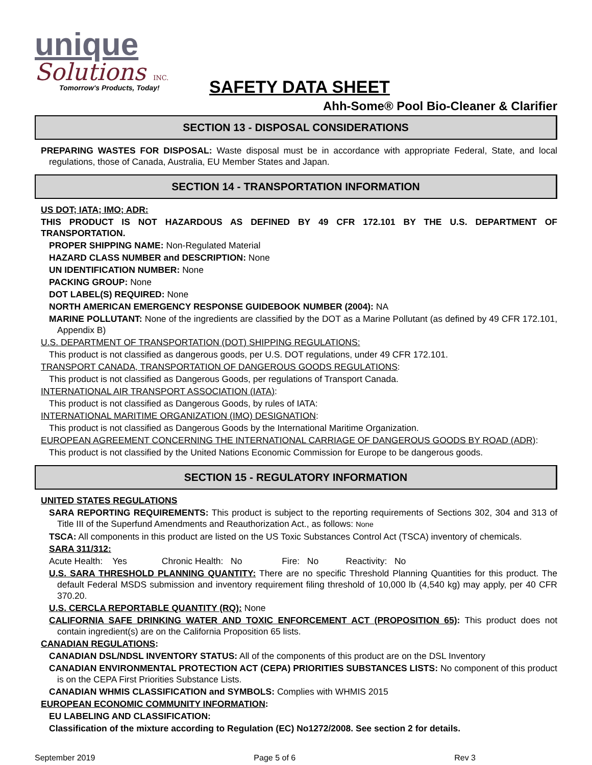unique
Solutions INC.
Tomorrow's Products, Today!
SAFETY DATA SHEET
Ahh-Some® Pool Bio-Cleaner & Clarifier
SECTION 13 - DISPOSAL CONSIDERATIONS
PREPARING WASTES FOR DISPOSAL: Waste disposal must be in accordance with appropriate Federal, State, and local regulations, those of Canada, Australia, EU Member States and Japan.
SECTION 14 - TRANSPORTATION INFORMATION
US DOT; IATA; IMO; ADR:
THIS PRODUCT IS NOT HAZARDOUS AS DEFINED BY 49 CFR 172.101 BY THE U.S. DEPARTMENT OF TRANSPORTATION.
PROPER SHIPPING NAME: Non-Regulated Material
HAZARD CLASS NUMBER and DESCRIPTION: None
UN IDENTIFICATION NUMBER: None
PACKING GROUP: None
DOT LABEL(S) REQUIRED: None
NORTH AMERICAN EMERGENCY RESPONSE GUIDEBOOK NUMBER (2004): NA
MARINE POLLUTANT: None of the ingredients are classified by the DOT as a Marine Pollutant (as defined by 49 CFR 172.101, Appendix B)
U.S. DEPARTMENT OF TRANSPORTATION (DOT) SHIPPING REGULATIONS:
This product is not classified as dangerous goods, per U.S. DOT regulations, under 49 CFR 172.101.
TRANSPORT CANADA, TRANSPORTATION OF DANGEROUS GOODS REGULATIONS:
This product is not classified as Dangerous Goods, per regulations of Transport Canada.
INTERNATIONAL AIR TRANSPORT ASSOCIATION (IATA):
This product is not classified as Dangerous Goods, by rules of IATA:
INTERNATIONAL MARITIME ORGANIZATION (IMO) DESIGNATION:
This product is not classified as Dangerous Goods by the International Maritime Organization.
EUROPEAN AGREEMENT CONCERNING THE INTERNATIONAL CARRIAGE OF DANGEROUS GOODS BY ROAD (ADR):
This product is not classified by the United Nations Economic Commission for Europe to be dangerous goods.
SECTION 15 - REGULATORY INFORMATION
UNITED STATES REGULATIONS
SARA REPORTING REQUIREMENTS: This product is subject to the reporting requirements of Sections 302, 304 and 313 of Title III of the Superfund Amendments and Reauthorization Act., as follows: None
TSCA: All components in this product are listed on the US Toxic Substances Control Act (TSCA) inventory of chemicals.
SARA 311/312:
Acute Health: Yes Chronic Health: No Fire: No Reactivity: No
U.S. SARA THRESHOLD PLANNING QUANTITY: There are no specific Threshold Planning Quantities for this product. The default Federal MSDS submission and inventory requirement filing threshold of 10,000 lb (4,540 kg) may apply, per 40 CFR 370.20.
U.S. CERCLA REPORTABLE QUANTITY (RQ): None
CALIFORNIA SAFE DRINKING WATER AND TOXIC ENFORCEMENT ACT (PROPOSITION 65): This product does not contain ingredient(s) are on the California Proposition 65 lists.
CANADIAN REGULATIONS:
CANADIAN DSL/NDSL INVENTORY STATUS: All of the components of this product are on the DSL Inventory
CANADIAN ENVIRONMENTAL PROTECTION ACT (CEPA) PRIORITIES SUBSTANCES LISTS: No component of this product is on the CEPA First Priorities Substance Lists.
CANADIAN WHMIS CLASSIFICATION and SYMBOLS: Complies with WHMIS 2015
EUROPEAN ECONOMIC COMMUNITY INFORMATION:
EU LABELING AND CLASSIFICATION:
Classification of the mixture according to Regulation (EC) No1272/2008. See section 2 for details.
September 2019 Page 5 of 6 Rev 3